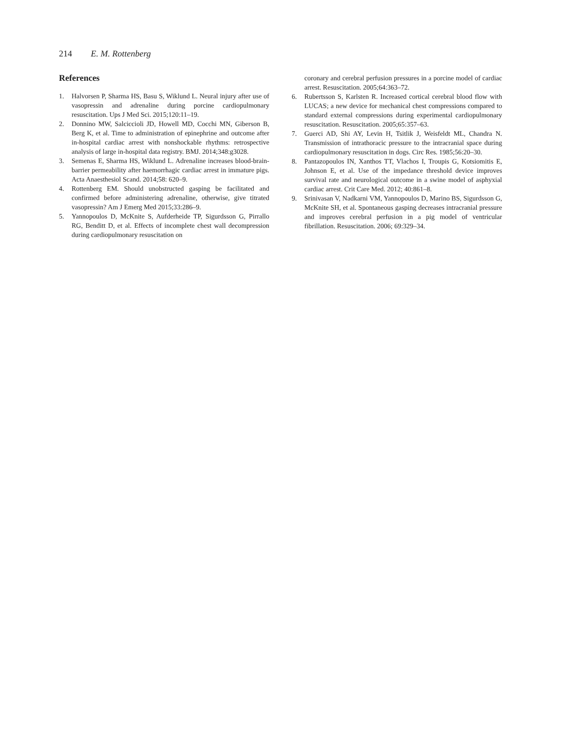214 E. M. Rottenberg
References
1. Halvorsen P, Sharma HS, Basu S, Wiklund L. Neural injury after use of vasopressin and adrenaline during porcine cardiopulmonary resuscitation. Ups J Med Sci. 2015;120:11–19.
2. Donnino MW, Salciccioli JD, Howell MD, Cocchi MN, Giberson B, Berg K, et al. Time to administration of epinephrine and outcome after in-hospital cardiac arrest with nonshockable rhythms: retrospective analysis of large in-hospital data registry. BMJ. 2014;348:g3028.
3. Semenas E, Sharma HS, Wiklund L. Adrenaline increases blood-brain-barrier permeability after haemorrhagic cardiac arrest in immature pigs. Acta Anaesthesiol Scand. 2014;58: 620–9.
4. Rottenberg EM. Should unobstructed gasping be facilitated and confirmed before administering adrenaline, otherwise, give titrated vasopressin? Am J Emerg Med 2015;33:286–9.
5. Yannopoulos D, McKnite S, Aufderheide TP, Sigurdsson G, Pirrallo RG, Benditt D, et al. Effects of incomplete chest wall decompression during cardiopulmonary resuscitation on
coronary and cerebral perfusion pressures in a porcine model of cardiac arrest. Resuscitation. 2005;64:363–72.
6. Rubertsson S, Karlsten R. Increased cortical cerebral blood flow with LUCAS; a new device for mechanical chest compressions compared to standard external compressions during experimental cardiopulmonary resuscitation. Resuscitation. 2005;65:357–63.
7. Guerci AD, Shi AY, Levin H, Tsitlik J, Weisfeldt ML, Chandra N. Transmission of intrathoracic pressure to the intracranial space during cardiopulmonary resuscitation in dogs. Circ Res. 1985;56:20–30.
8. Pantazopoulos IN, Xanthos TT, Vlachos I, Troupis G, Kotsiomitis E, Johnson E, et al. Use of the impedance threshold device improves survival rate and neurological outcome in a swine model of asphyxial cardiac arrest. Crit Care Med. 2012; 40:861–8.
9. Srinivasan V, Nadkarni VM, Yannopoulos D, Marino BS, Sigurdsson G, McKnite SH, et al. Spontaneous gasping decreases intracranial pressure and improves cerebral perfusion in a pig model of ventricular fibrillation. Resuscitation. 2006; 69:329–34.